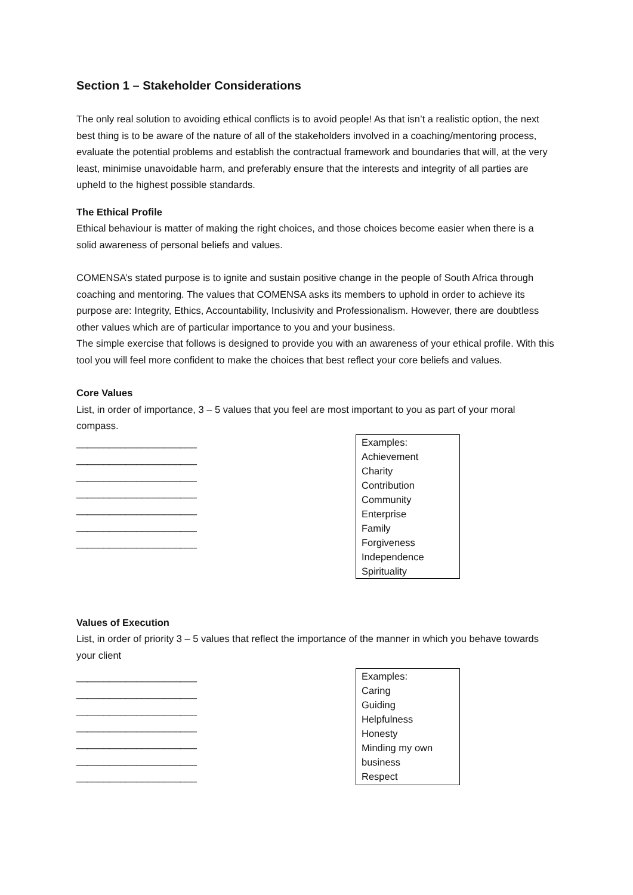Section 1 – Stakeholder Considerations
The only real solution to avoiding ethical conflicts is to avoid people! As that isn’t a realistic option, the next best thing is to be aware of the nature of all of the stakeholders involved in a coaching/mentoring process, evaluate the potential problems and establish the contractual framework and boundaries that will, at the very least, minimise unavoidable harm, and preferably ensure that the interests and integrity of all parties are upheld to the highest possible standards.
The Ethical Profile
Ethical behaviour is matter of making the right choices, and those choices become easier when there is a solid awareness of personal beliefs and values.
COMENSA’s stated purpose is to ignite and sustain positive change in the people of South Africa through coaching and mentoring. The values that COMENSA asks its members to uphold in order to achieve its purpose are: Integrity, Ethics, Accountability, Inclusivity and Professionalism. However, there are doubtless other values which are of particular importance to you and your business.
The simple exercise that follows is designed to provide you with an awareness of your ethical profile. With this tool you will feel more confident to make the choices that best reflect your core beliefs and values.
Core Values
List, in order of importance, 3 – 5 values that you feel are most important to you as part of your moral compass.
______________________
______________________
______________________
______________________
______________________
______________________
______________________
Examples:
Achievement
Charity
Contribution
Community
Enterprise
Family
Forgiveness
Independence
Spirituality
Values of Execution
List, in order of priority 3 – 5 values that reflect the importance of the manner in which you behave towards your client
______________________
______________________
______________________
______________________
______________________
______________________
______________________
Examples:
Caring
Guiding
Helpfulness
Honesty
Minding my own business
Respect